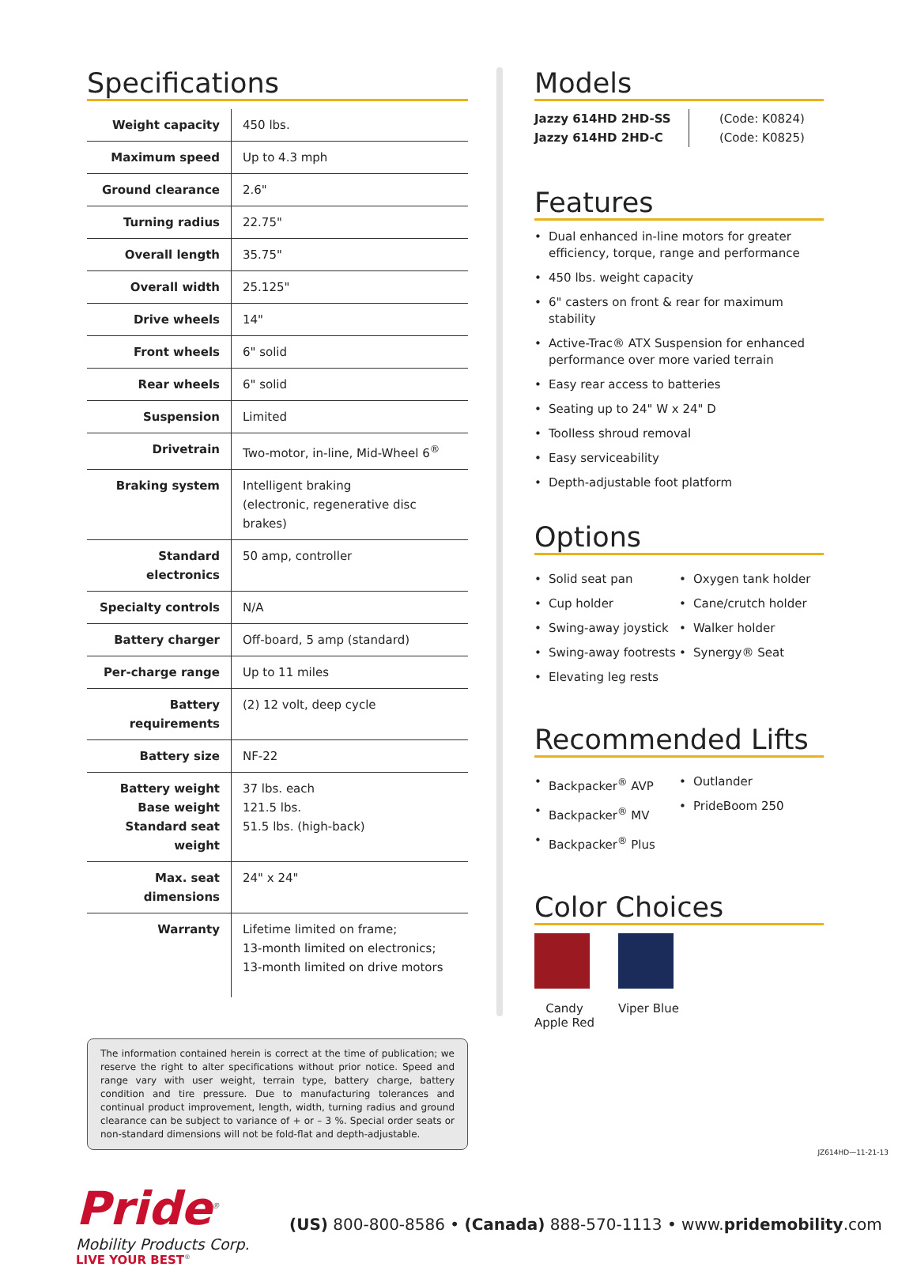Specifications
| Weight capacity | 450 lbs. |
| Maximum speed | Up to 4.3 mph |
| Ground clearance | 2.6" |
| Turning radius | 22.75" |
| Overall length | 35.75" |
| Overall width | 25.125" |
| Drive wheels | 14" |
| Front wheels | 6" solid |
| Rear wheels | 6" solid |
| Suspension | Limited |
| Drivetrain | Two-motor, in-line, Mid-Wheel 6<sup>®</sup> |
| Braking system | Intelligent braking (electronic, regenerative disc brakes) |
| Standard electronics | 50 amp, controller |
| Specialty controls | N/A |
| Battery charger | Off-board, 5 amp (standard) |
| Per-charge range | Up to 11 miles |
| Battery requirements | (2) 12 volt, deep cycle |
| Battery size | NF-22 |
| Battery weight Base weight Standard seat weight | 37 lbs. each 121.5 lbs. 51.5 lbs. (high-back) |
| Max. seat dimensions | 24" x 24" |
| Warranty | Lifetime limited on frame; 13-month limited on electronics; 13-month limited on drive motors |
The information contained herein is correct at the time of publication; we reserve the right to alter specifications without prior notice. Speed and range vary with user weight, terrain type, battery charge, battery condition and tire pressure. Due to manufacturing tolerances and continual product improvement, length, width, turning radius and ground clearance can be subject to variance of + or – 3 %. Special order seats or non-standard dimensions will not be fold-flat and depth-adjustable.
Models
Jazzy 614HD 2HD-SS
Jazzy 614HD 2HD-C
(Code: K0824)
(Code: K0825)
Features
Dual enhanced in-line motors for greater efficiency, torque, range and performance
450 lbs. weight capacity
6" casters on front & rear for maximum stability
Active-Trac® ATX Suspension for enhanced performance over more varied terrain
Easy rear access to batteries
Seating up to 24" W x 24" D
Toolless shroud removal
Easy serviceability
Depth-adjustable foot platform
Options
Solid seat pan
Cup holder
Swing-away joystick
Swing-away footrests
Elevating leg rests
Oxygen tank holder
Cane/crutch holder
Walker holder
Synergy® Seat
Recommended Lifts
Backpacker<sup>®</sup> AVP
Backpacker<sup>®</sup> MV
Backpacker<sup>®</sup> Plus
Outlander
PrideBoom 250
Color Choices
Candy
Apple Red
Viper Blue
Pride<sup>®</sup>
Mobility Products Corp.
LIVE YOUR BEST<sup>®</sup>
(US) 800-800-8586 • (Canada) 888-570-1113 • www.pridemobility.com
JZ614HD—11-21-13